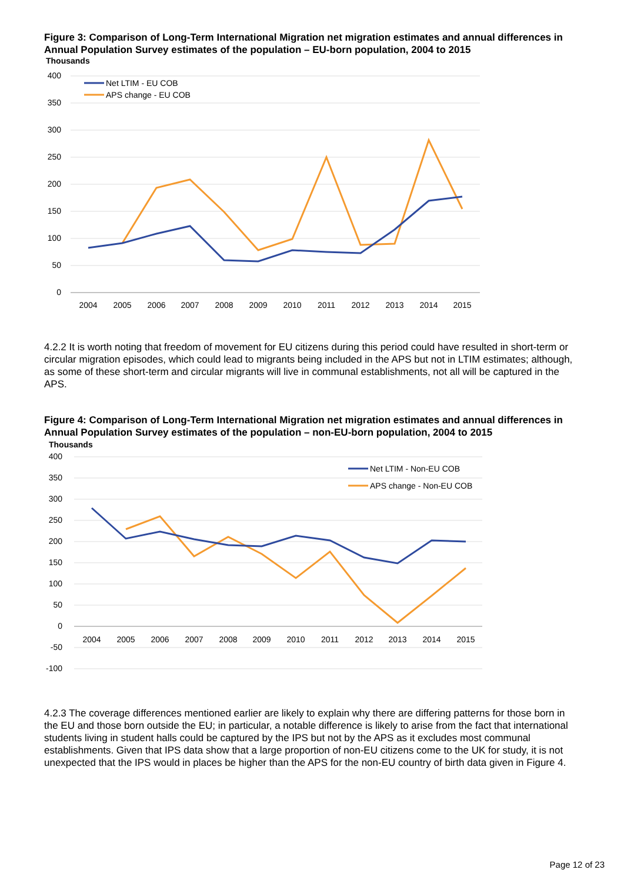Figure 3: Comparison of Long-Term International Migration net migration estimates and annual differences in Annual Population Survey estimates of the population – EU-born population, 2004 to 2015
Thousands
400
350
300
250
200
150
100
50
0
2004
2005
2006
2007
2008
2009
2010
2011
2012
2013
2014
2015
Net LTIM - EU COB
APS change - EU COB
4.2.2 It is worth noting that freedom of movement for EU citizens during this period could have resulted in short-term or circular migration episodes, which could lead to migrants being included in the APS but not in LTIM estimates; although, as some of these short-term and circular migrants will live in communal establishments, not all will be captured in the APS.
Figure 4: Comparison of Long-Term International Migration net migration estimates and annual differences in Annual Population Survey estimates of the population – non-EU-born population, 2004 to 2015
Thousands
400
350
300
250
200
150
100
50
0
-50
-100
2004
2005
2006
2007
2008
2009
2010
2011
2012
2013
2014
2015
Net LTIM - Non-EU COB
APS change - Non-EU COB
4.2.3 The coverage differences mentioned earlier are likely to explain why there are differing patterns for those born in the EU and those born outside the EU; in particular, a notable difference is likely to arise from the fact that international students living in student halls could be captured by the IPS but not by the APS as it excludes most communal establishments. Given that IPS data show that a large proportion of non-EU citizens come to the UK for study, it is not unexpected that the IPS would in places be higher than the APS for the non-EU country of birth data given in Figure 4.
Page 12 of 23